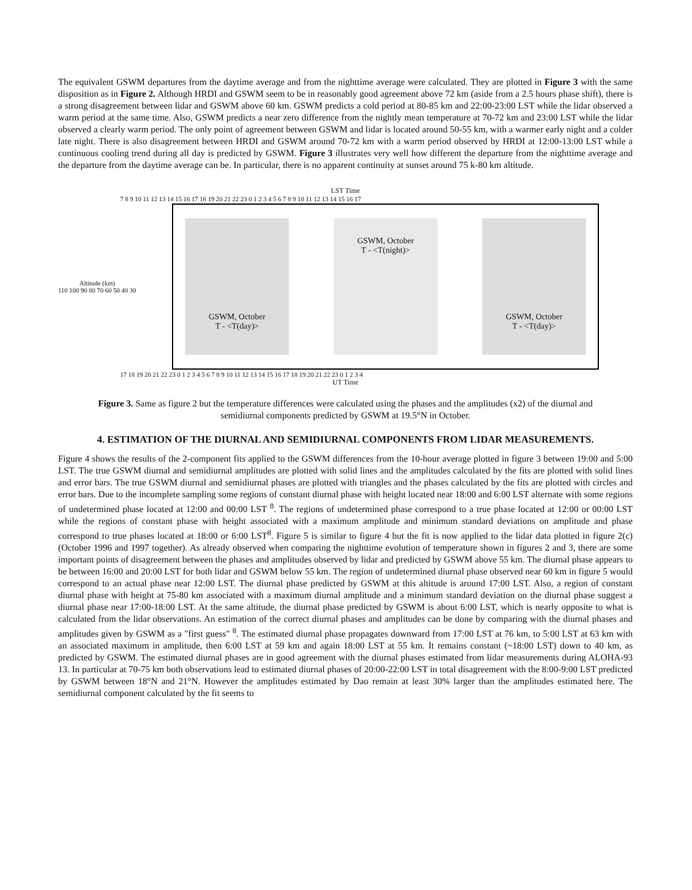The equivalent GSWM departures from the daytime average and from the nighttime average were calculated. They are plotted in Figure 3 with the same disposition as in Figure 2. Although HRDI and GSWM seem to be in reasonably good agreement above 72 km (aside from a 2.5 hours phase shift), there is a strong disagreement between lidar and GSWM above 60 km. GSWM predicts a cold period at 80-85 km and 22:00-23:00 LST while the lidar observed a warm period at the same time. Also, GSWM predicts a near zero difference from the nightly mean temperature at 70-72 km and 23:00 LST while the lidar observed a clearly warm period. The only point of agreement between GSWM and lidar is located around 50-55 km, with a warmer early night and a colder late night. There is also disagreement between HRDI and GSWM around 70-72 km with a warm period observed by HRDI at 12:00-13:00 LST while a continuous cooling trend during all day is predicted by GSWM. Figure 3 illustrates very well how different the departure from the nighttime average and the departure from the daytime average can be. In particular, there is no apparent continuity at sunset around 75 k-80 km altitude.
LST Time
7 8 9 10 11 12 13 14 15 16 17 18 19 20 21 22 23 0 1 2 3 4 5 6 7 8 9 10 11 12 13 14 15 16 17
Altitude (km)
110 100 90 80 70 60 50 40 30
GSWM, October
T - <T(day)>
GSWM, October
T - <T(night)>
GSWM, October
T - <T(day)>
17 18 19 20 21 22 23 0 1 2 3 4 5 6 7 8 9 10 11 12 13 14 15 16 17 18 19 20 21 22 23 0 1 2 3 4
UT Time
Figure 3. Same as figure 2 but the temperature differences were calculated using the phases and the amplitudes (x2) of the diurnal and semidiurnal components predicted by GSWM at 19.5°N in October.
4. ESTIMATION OF THE DIURNAL AND SEMIDIURNAL COMPONENTS FROM LIDAR MEASUREMENTS.
Figure 4 shows the results of the 2-component fits applied to the GSWM differences from the 10-hour average plotted in figure 3 between 19:00 and 5:00 LST. The true GSWM diurnal and semidiurnal amplitudes are plotted with solid lines and the amplitudes calculated by the fits are plotted with solid lines and error bars. The true GSWM diurnal and semidiurnal phases are plotted with triangles and the phases calculated by the fits are plotted with circles and error bars. Due to the incomplete sampling some regions of constant diurnal phase with height located near 18:00 and 6:00 LST alternate with some regions of undetermined phase located at 12:00 and 00:00 LST <sup>8</sup>. The regions of undetermined phase correspond to a true phase located at 12:00 or 00:00 LST while the regions of constant phase with height associated with a maximum amplitude and minimum standard deviations on amplitude and phase correspond to true phases located at 18:00 or 6:00 LST<sup>8</sup>. Figure 5 is similar to figure 4 but the fit is now applied to the lidar data plotted in figure 2(c) (October 1996 and 1997 together). As already observed when comparing the nighttime evolution of temperature shown in figures 2 and 3, there are some important points of disagreement between the phases and amplitudes observed by lidar and predicted by GSWM above 55 km. The diurnal phase appears to be between 16:00 and 20:00 LST for both lidar and GSWM below 55 km. The region of undetermined diurnal phase observed near 60 km in figure 5 would correspond to an actual phase near 12:00 LST. The diurnal phase predicted by GSWM at this altitude is around 17:00 LST. Also, a region of constant diurnal phase with height at 75-80 km associated with a maximum diurnal amplitude and a minimum standard deviation on the diurnal phase suggest a diurnal phase near 17:00-18:00 LST. At the same altitude, the diurnal phase predicted by GSWM is about 6:00 LST, which is nearly opposite to what is calculated from the lidar observations. An estimation of the correct diurnal phases and amplitudes can be done by comparing with the diurnal phases and amplitudes given by GSWM as a "first guess" <sup>8</sup>. The estimated diurnal phase propagates downward from 17:00 LST at 76 km, to 5:00 LST at 63 km with an associated maximum in amplitude, then 6:00 LST at 59 km and again 18:00 LST at 55 km. It remains constant (~18:00 LST) down to 40 km, as predicted by GSWM. The estimated diurnal phases are in good agreement with the diurnal phases estimated from lidar measurements during ALOHA-93 13. In particular at 70-75 km both observations lead to estimated diurnal phases of 20:00-22:00 LST in total disagreement with the 8:00-9:00 LST predicted by GSWM between 18°N and 21°N. However the amplitudes estimated by Dao remain at least 30% larger than the amplitudes estimated here. The semidiurnal component calculated by the fit seems to